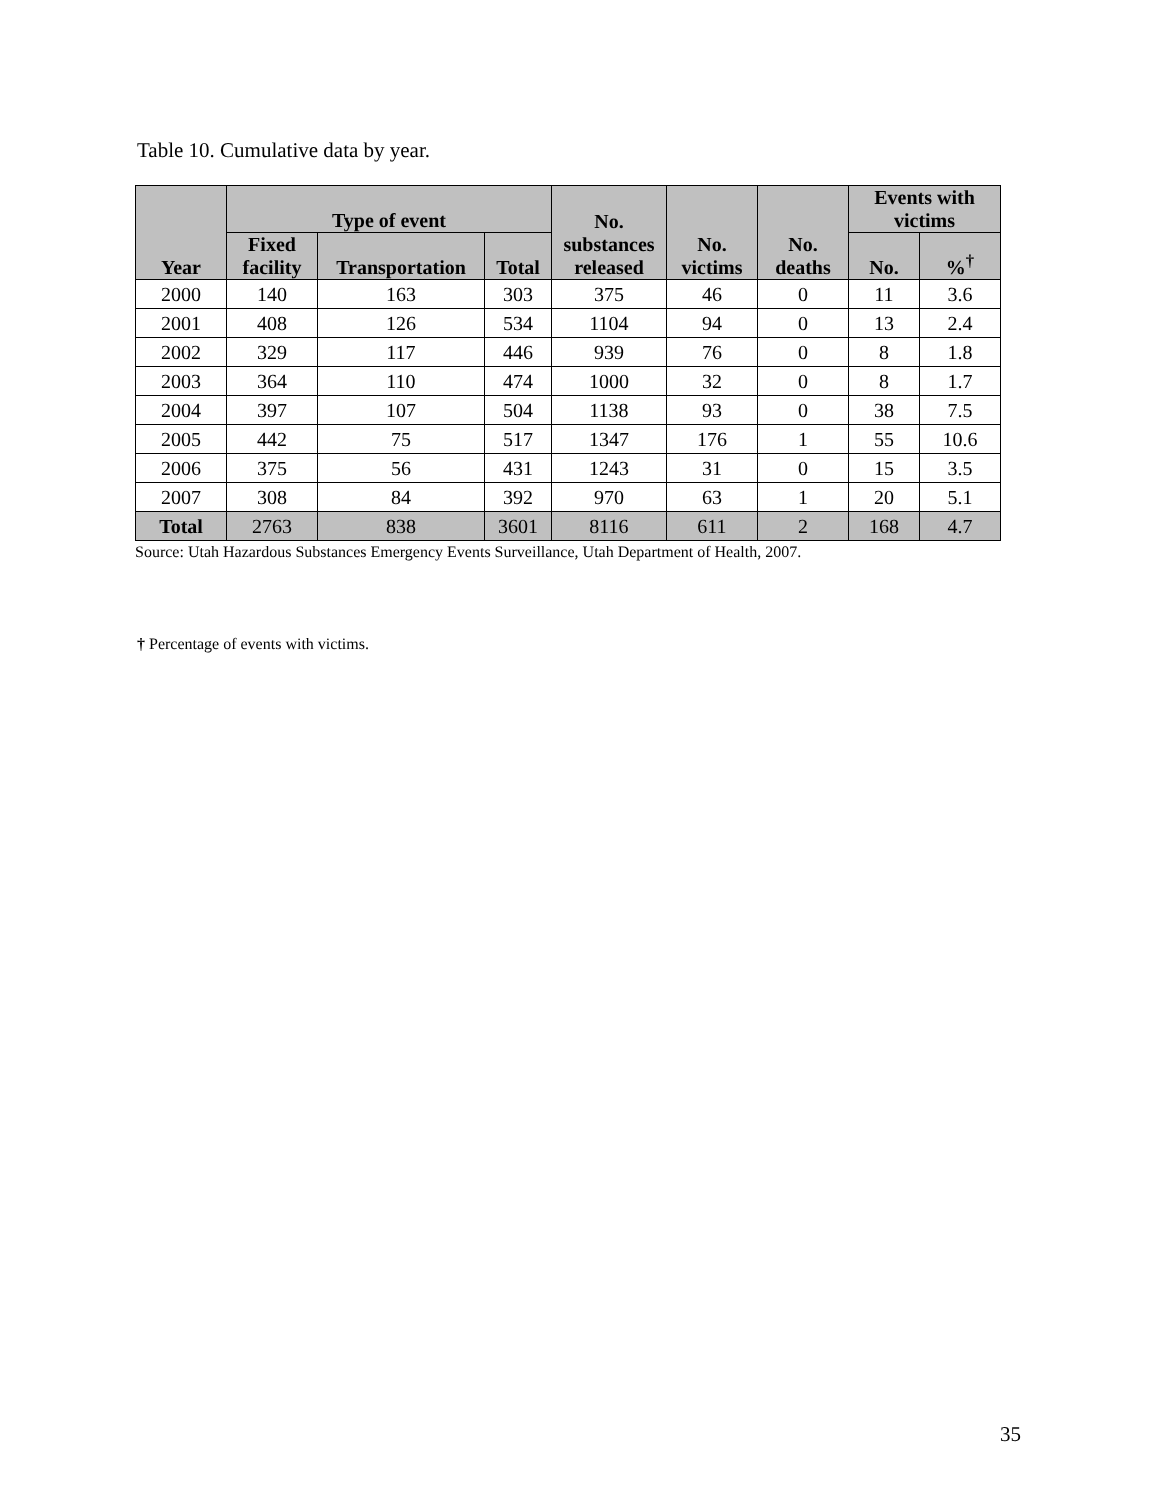Table 10. Cumulative data by year.
| Year | Type of event | | | No. substances released | No. victims | No. deaths | Events with victims | |
| --- | --- | --- | --- | --- | --- | --- | --- | --- |
| | Fixed facility | Transportation | Total | | | | No. | %<sup>†</sup> |
| 2000 | 140 | 163 | 303 | 375 | 46 | 0 | 11 | 3.6 |
| 2001 | 408 | 126 | 534 | 1104 | 94 | 0 | 13 | 2.4 |
| 2002 | 329 | 117 | 446 | 939 | 76 | 0 | 8 | 1.8 |
| 2003 | 364 | 110 | 474 | 1000 | 32 | 0 | 8 | 1.7 |
| 2004 | 397 | 107 | 504 | 1138 | 93 | 0 | 38 | 7.5 |
| 2005 | 442 | 75 | 517 | 1347 | 176 | 1 | 55 | 10.6 |
| 2006 | 375 | 56 | 431 | 1243 | 31 | 0 | 15 | 3.5 |
| 2007 | 308 | 84 | 392 | 970 | 63 | 1 | 20 | 5.1 |
| Total | 2763 | 838 | 3601 | 8116 | 611 | 2 | 168 | 4.7 |
Source: Utah Hazardous Substances Emergency Events Surveillance, Utah Department of Health, 2007.
† Percentage of events with victims.
35